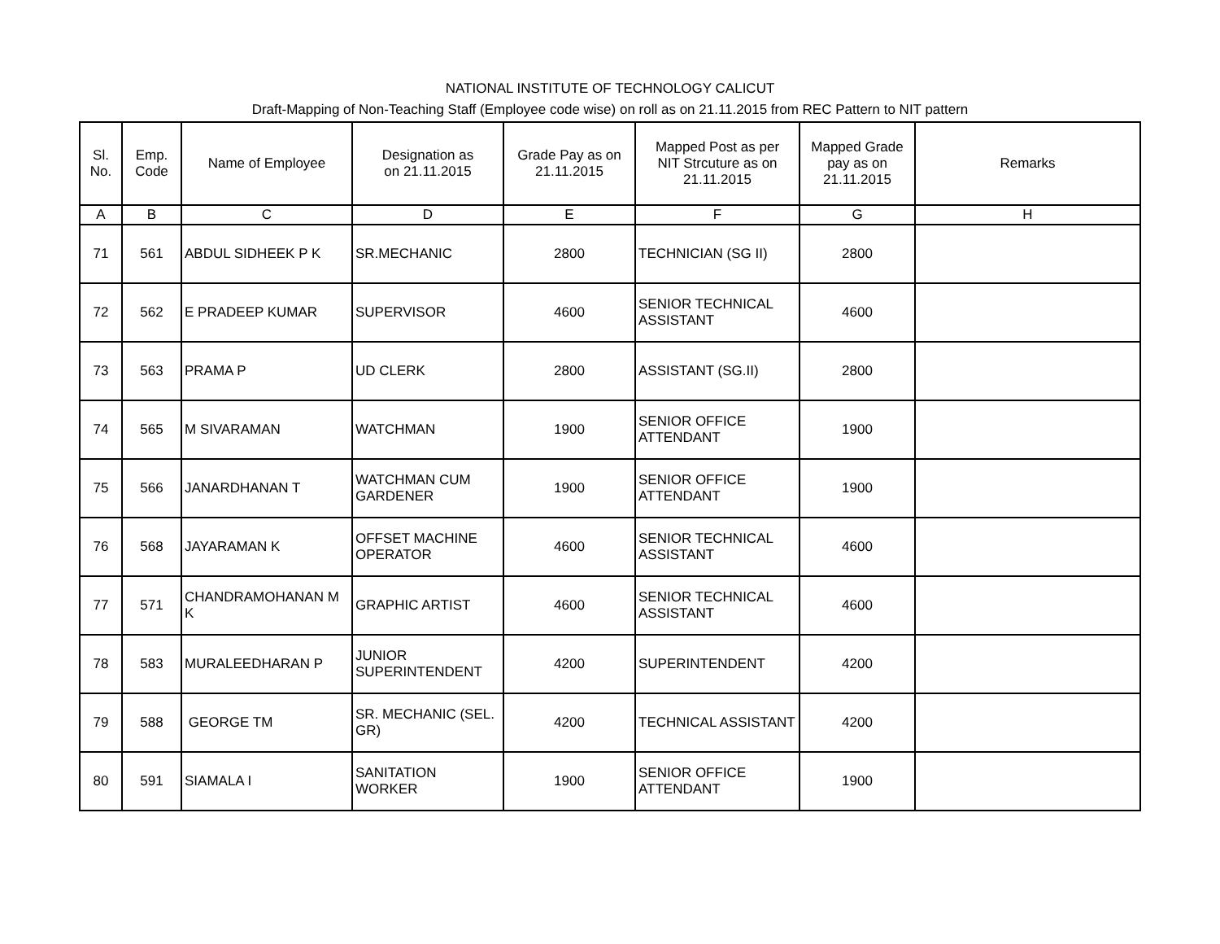NATIONAL INSTITUTE OF TECHNOLOGY CALICUT
Draft-Mapping of Non-Teaching Staff (Employee code wise) on roll as on 21.11.2015 from REC Pattern to NIT pattern
| Sl. No. | Emp. Code | Name of Employee | Designation as on 21.11.2015 | Grade Pay as on 21.11.2015 | Mapped Post as per NIT Strcuture as on 21.11.2015 | Mapped Grade pay as on 21.11.2015 | Remarks |
| --- | --- | --- | --- | --- | --- | --- | --- |
| A | B | C | D | E | F | G | H |
| 71 | 561 | ABDUL SIDHEEK P K | SR.MECHANIC | 2800 | TECHNICIAN (SG II) | 2800 | |
| 72 | 562 | E PRADEEP KUMAR | SUPERVISOR | 4600 | SENIOR TECHNICAL ASSISTANT | 4600 | |
| 73 | 563 | PRAMA P | UD CLERK | 2800 | ASSISTANT (SG.II) | 2800 | |
| 74 | 565 | M SIVARAMAN | WATCHMAN | 1900 | SENIOR OFFICE ATTENDANT | 1900 | |
| 75 | 566 | JANARDHANAN T | WATCHMAN CUM GARDENER | 1900 | SENIOR OFFICE ATTENDANT | 1900 | |
| 76 | 568 | JAYARAMAN K | OFFSET MACHINE OPERATOR | 4600 | SENIOR TECHNICAL ASSISTANT | 4600 | |
| 77 | 571 | CHANDRAMOHANAN M K | GRAPHIC ARTIST | 4600 | SENIOR TECHNICAL ASSISTANT | 4600 | |
| 78 | 583 | MURALEEDHARAN P | JUNIOR SUPERINTENDENT | 4200 | SUPERINTENDENT | 4200 | |
| 79 | 588 | GEORGE TM | SR. MECHANIC (SEL. GR) | 4200 | TECHNICAL ASSISTANT | 4200 | |
| 80 | 591 | SIAMALA I | SANITATION WORKER | 1900 | SENIOR OFFICE ATTENDANT | 1900 | |